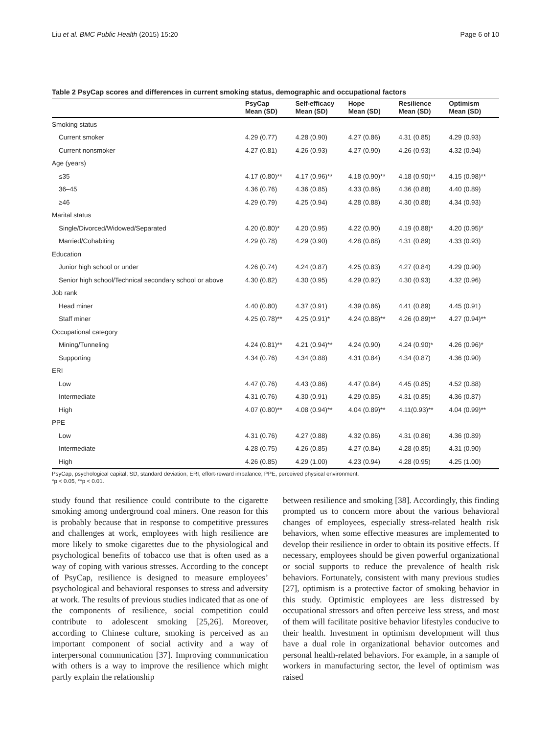Liu et al. BMC Public Health (2015) 15:20 Page 6 of 10
Table 2 PsyCap scores and differences in current smoking status, demographic and occupational factors
| | PsyCap Mean (SD) | Self-efficacy Mean (SD) | Hope Mean (SD) | Resilience Mean (SD) | Optimism Mean (SD) |
| --- | --- | --- | --- | --- | --- |
| Smoking status | | | | | |
| Current smoker | 4.29 (0.77) | 4.28 (0.90) | 4.27 (0.86) | 4.31 (0.85) | 4.29 (0.93) |
| Current nonsmoker | 4.27 (0.81) | 4.26 (0.93) | 4.27 (0.90) | 4.26 (0.93) | 4.32 (0.94) |
| Age (years) | | | | | |
| ≤35 | 4.17 (0.80)** | 4.17 (0.96)** | 4.18 (0.90)** | 4.18 (0.90)** | 4.15 (0.98)** |
| 36–45 | 4.36 (0.76) | 4.36 (0.85) | 4.33 (0.86) | 4.36 (0.88) | 4.40 (0.89) |
| ≥46 | 4.29 (0.79) | 4.25 (0.94) | 4.28 (0.88) | 4.30 (0.88) | 4.34 (0.93) |
| Marital status | | | | | |
| Single/Divorced/Widowed/Separated | 4.20 (0.80)* | 4.20 (0.95) | 4.22 (0.90) | 4.19 (0.88)* | 4.20 (0.95)* |
| Married/Cohabiting | 4.29 (0.78) | 4.29 (0.90) | 4.28 (0.88) | 4.31 (0.89) | 4.33 (0.93) |
| Education | | | | | |
| Junior high school or under | 4.26 (0.74) | 4.24 (0.87) | 4.25 (0.83) | 4.27 (0.84) | 4.29 (0.90) |
| Senior high school/Technical secondary school or above | 4.30 (0.82) | 4.30 (0.95) | 4.29 (0.92) | 4.30 (0.93) | 4.32 (0.96) |
| Job rank | | | | | |
| Head miner | 4.40 (0.80) | 4.37 (0.91) | 4.39 (0.86) | 4.41 (0.89) | 4.45 (0.91) |
| Staff miner | 4.25 (0.78)** | 4.25 (0.91)* | 4.24 (0.88)** | 4.26 (0.89)** | 4.27 (0.94)** |
| Occupational category | | | | | |
| Mining/Tunneling | 4.24 (0.81)** | 4.21 (0.94)** | 4.24 (0.90) | 4.24 (0.90)* | 4.26 (0.96)* |
| Supporting | 4.34 (0.76) | 4.34 (0.88) | 4.31 (0.84) | 4.34 (0.87) | 4.36 (0.90) |
| ERI | | | | | |
| Low | 4.47 (0.76) | 4.43 (0.86) | 4.47 (0.84) | 4.45 (0.85) | 4.52 (0.88) |
| Intermediate | 4.31 (0.76) | 4.30 (0.91) | 4.29 (0.85) | 4.31 (0.85) | 4.36 (0.87) |
| High | 4.07 (0.80)** | 4.08 (0.94)** | 4.04 (0.89)** | 4.11(0.93)** | 4.04 (0.99)** |
| PPE | | | | | |
| Low | 4.31 (0.76) | 4.27 (0.88) | 4.32 (0.86) | 4.31 (0.86) | 4.36 (0.89) |
| Intermediate | 4.28 (0.75) | 4.26 (0.85) | 4.27 (0.84) | 4.28 (0.85) | 4.31 (0.90) |
| High | 4.26 (0.85) | 4.29 (1.00) | 4.23 (0.94) | 4.28 (0.95) | 4.25 (1.00) |
PsyCap, psychological capital; SD, standard deviation; ERI, effort-reward imbalance; PPE, perceived physical environment.
*p < 0.05, **p < 0.01.
study found that resilience could contribute to the cigarette smoking among underground coal miners. One reason for this is probably because that in response to competitive pressures and challenges at work, employees with high resilience are more likely to smoke cigarettes due to the physiological and psychological benefits of tobacco use that is often used as a way of coping with various stresses. According to the concept of PsyCap, resilience is designed to measure employees’ psychological and behavioral responses to stress and adversity at work. The results of previous studies indicated that as one of the components of resilience, social competition could contribute to adolescent smoking [25,26]. Moreover, according to Chinese culture, smoking is perceived as an important component of social activity and a way of interpersonal communication [37]. Improving communication with others is a way to improve the resilience which might partly explain the relationship
between resilience and smoking [38]. Accordingly, this finding prompted us to concern more about the various behavioral changes of employees, especially stress-related health risk behaviors, when some effective measures are implemented to develop their resilience in order to obtain its positive effects. If necessary, employees should be given powerful organizational or social supports to reduce the prevalence of health risk behaviors. Fortunately, consistent with many previous studies [27], optimism is a protective factor of smoking behavior in this study. Optimistic employees are less distressed by occupational stressors and often perceive less stress, and most of them will facilitate positive behavior lifestyles conducive to their health. Investment in optimism development will thus have a dual role in organizational behavior outcomes and personal health-related behaviors. For example, in a sample of workers in manufacturing sector, the level of optimism was raised